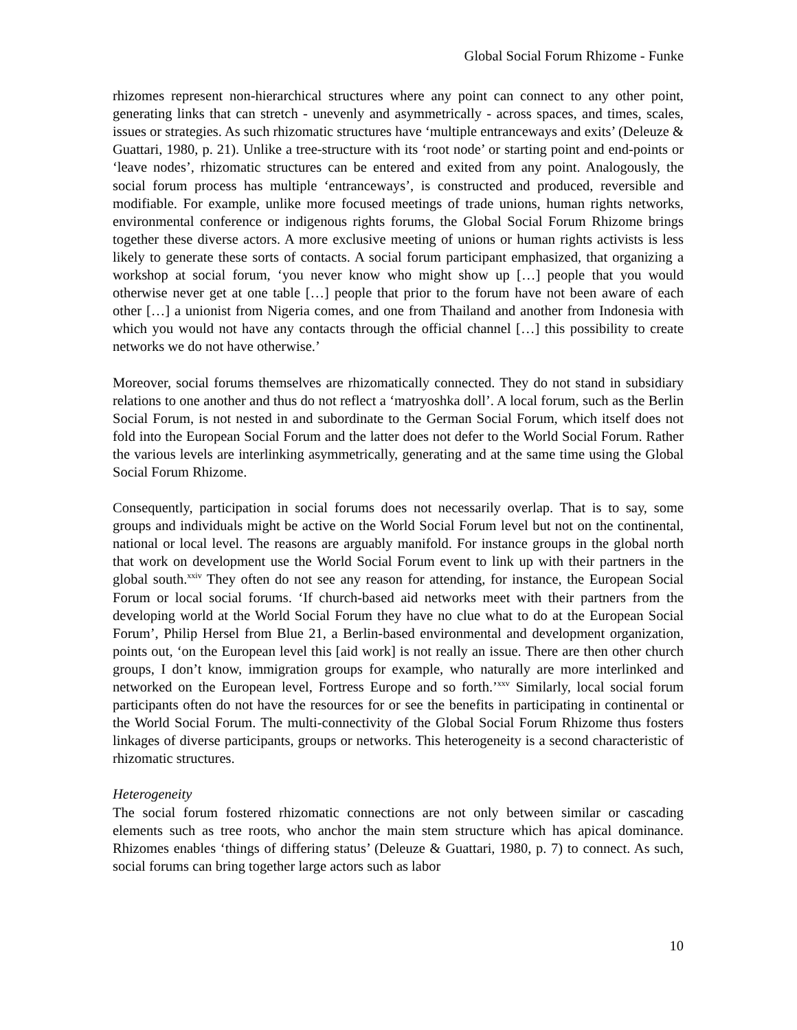Global Social Forum Rhizome - Funke
rhizomes represent non-hierarchical structures where any point can connect to any other point, generating links that can stretch - unevenly and asymmetrically - across spaces, and times, scales, issues or strategies. As such rhizomatic structures have ‘multiple entranceways and exits’ (Deleuze & Guattari, 1980, p. 21). Unlike a tree-structure with its ‘root node’ or starting point and end-points or ‘leave nodes’, rhizomatic structures can be entered and exited from any point. Analogously, the social forum process has multiple ‘entranceways’, is constructed and produced, reversible and modifiable. For example, unlike more focused meetings of trade unions, human rights networks, environmental conference or indigenous rights forums, the Global Social Forum Rhizome brings together these diverse actors. A more exclusive meeting of unions or human rights activists is less likely to generate these sorts of contacts. A social forum participant emphasized, that organizing a workshop at social forum, ‘you never know who might show up […] people that you would otherwise never get at one table […] people that prior to the forum have not been aware of each other […] a unionist from Nigeria comes, and one from Thailand and another from Indonesia with which you would not have any contacts through the official channel […] this possibility to create networks we do not have otherwise.’
Moreover, social forums themselves are rhizomatically connected. They do not stand in subsidiary relations to one another and thus do not reflect a ‘matryoshka doll’. A local forum, such as the Berlin Social Forum, is not nested in and subordinate to the German Social Forum, which itself does not fold into the European Social Forum and the latter does not defer to the World Social Forum. Rather the various levels are interlinking asymmetrically, generating and at the same time using the Global Social Forum Rhizome.
Consequently, participation in social forums does not necessarily overlap. That is to say, some groups and individuals might be active on the World Social Forum level but not on the continental, national or local level. The reasons are arguably manifold. For instance groups in the global north that work on development use the World Social Forum event to link up with their partners in the global south.<sup>xxiv</sup> They often do not see any reason for attending, for instance, the European Social Forum or local social forums. ‘If church-based aid networks meet with their partners from the developing world at the World Social Forum they have no clue what to do at the European Social Forum’, Philip Hersel from Blue 21, a Berlin-based environmental and development organization, points out, ‘on the European level this [aid work] is not really an issue. There are then other church groups, I don’t know, immigration groups for example, who naturally are more interlinked and networked on the European level, Fortress Europe and so forth.’<sup>xxv</sup> Similarly, local social forum participants often do not have the resources for or see the benefits in participating in continental or the World Social Forum. The multi-connectivity of the Global Social Forum Rhizome thus fosters linkages of diverse participants, groups or networks. This heterogeneity is a second characteristic of rhizomatic structures.
Heterogeneity
The social forum fostered rhizomatic connections are not only between similar or cascading elements such as tree roots, who anchor the main stem structure which has apical dominance. Rhizomes enables ‘things of differing status’ (Deleuze & Guattari, 1980, p. 7) to connect. As such, social forums can bring together large actors such as labor
10